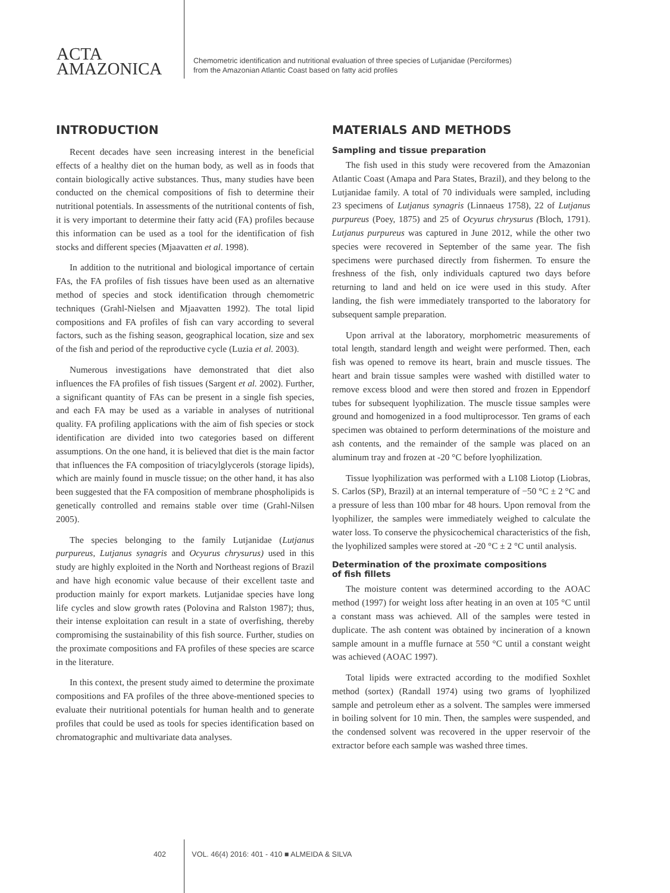ACTA
AMAZONICA
Chemometric identification and nutritional evaluation of three species of Lutjanidae (Perciformes)
from the Amazonian Atlantic Coast based on fatty acid profiles
INTRODUCTION
Recent decades have seen increasing interest in the beneficial effects of a healthy diet on the human body, as well as in foods that contain biologically active substances. Thus, many studies have been conducted on the chemical compositions of fish to determine their nutritional potentials. In assessments of the nutritional contents of fish, it is very important to determine their fatty acid (FA) profiles because this information can be used as a tool for the identification of fish stocks and different species (Mjaavatten et al. 1998).
In addition to the nutritional and biological importance of certain FAs, the FA profiles of fish tissues have been used as an alternative method of species and stock identification through chemometric techniques (Grahl-Nielsen and Mjaavatten 1992). The total lipid compositions and FA profiles of fish can vary according to several factors, such as the fishing season, geographical location, size and sex of the fish and period of the reproductive cycle (Luzia et al. 2003).
Numerous investigations have demonstrated that diet also influences the FA profiles of fish tissues (Sargent et al. 2002). Further, a significant quantity of FAs can be present in a single fish species, and each FA may be used as a variable in analyses of nutritional quality. FA profiling applications with the aim of fish species or stock identification are divided into two categories based on different assumptions. On the one hand, it is believed that diet is the main factor that influences the FA composition of triacylglycerols (storage lipids), which are mainly found in muscle tissue; on the other hand, it has also been suggested that the FA composition of membrane phospholipids is genetically controlled and remains stable over time (Grahl-Nilsen 2005).
The species belonging to the family Lutjanidae (Lutjanus purpureus, Lutjanus synagris and Ocyurus chrysurus) used in this study are highly exploited in the North and Northeast regions of Brazil and have high economic value because of their excellent taste and production mainly for export markets. Lutjanidae species have long life cycles and slow growth rates (Polovina and Ralston 1987); thus, their intense exploitation can result in a state of overfishing, thereby compromising the sustainability of this fish source. Further, studies on the proximate compositions and FA profiles of these species are scarce in the literature.
In this context, the present study aimed to determine the proximate compositions and FA profiles of the three above-mentioned species to evaluate their nutritional potentials for human health and to generate profiles that could be used as tools for species identification based on chromatographic and multivariate data analyses.
MATERIALS AND METHODS
Sampling and tissue preparation
The fish used in this study were recovered from the Amazonian Atlantic Coast (Amapa and Para States, Brazil), and they belong to the Lutjanidae family. A total of 70 individuals were sampled, including 23 specimens of Lutjanus synagris (Linnaeus 1758), 22 of Lutjanus purpureus (Poey, 1875) and 25 of Ocyurus chrysurus (Bloch, 1791). Lutjanus purpureus was captured in June 2012, while the other two species were recovered in September of the same year. The fish specimens were purchased directly from fishermen. To ensure the freshness of the fish, only individuals captured two days before returning to land and held on ice were used in this study. After landing, the fish were immediately transported to the laboratory for subsequent sample preparation.
Upon arrival at the laboratory, morphometric measurements of total length, standard length and weight were performed. Then, each fish was opened to remove its heart, brain and muscle tissues. The heart and brain tissue samples were washed with distilled water to remove excess blood and were then stored and frozen in Eppendorf tubes for subsequent lyophilization. The muscle tissue samples were ground and homogenized in a food multiprocessor. Ten grams of each specimen was obtained to perform determinations of the moisture and ash contents, and the remainder of the sample was placed on an aluminum tray and frozen at -20 °C before lyophilization.
Tissue lyophilization was performed with a L108 Liotop (Liobras, S. Carlos (SP), Brazil) at an internal temperature of −50 °C ± 2 °C and a pressure of less than 100 mbar for 48 hours. Upon removal from the lyophilizer, the samples were immediately weighed to calculate the water loss. To conserve the physicochemical characteristics of the fish, the lyophilized samples were stored at -20 °C ± 2 °C until analysis.
Determination of the proximate compositions
of fish fillets
The moisture content was determined according to the AOAC method (1997) for weight loss after heating in an oven at 105 °C until a constant mass was achieved. All of the samples were tested in duplicate. The ash content was obtained by incineration of a known sample amount in a muffle furnace at 550 °C until a constant weight was achieved (AOAC 1997).
Total lipids were extracted according to the modified Soxhlet method (sortex) (Randall 1974) using two grams of lyophilized sample and petroleum ether as a solvent. The samples were immersed in boiling solvent for 10 min. Then, the samples were suspended, and the condensed solvent was recovered in the upper reservoir of the extractor before each sample was washed three times.
402 VOL. 46(4) 2016: 401 - 410 ■ ALMEIDA & SILVA